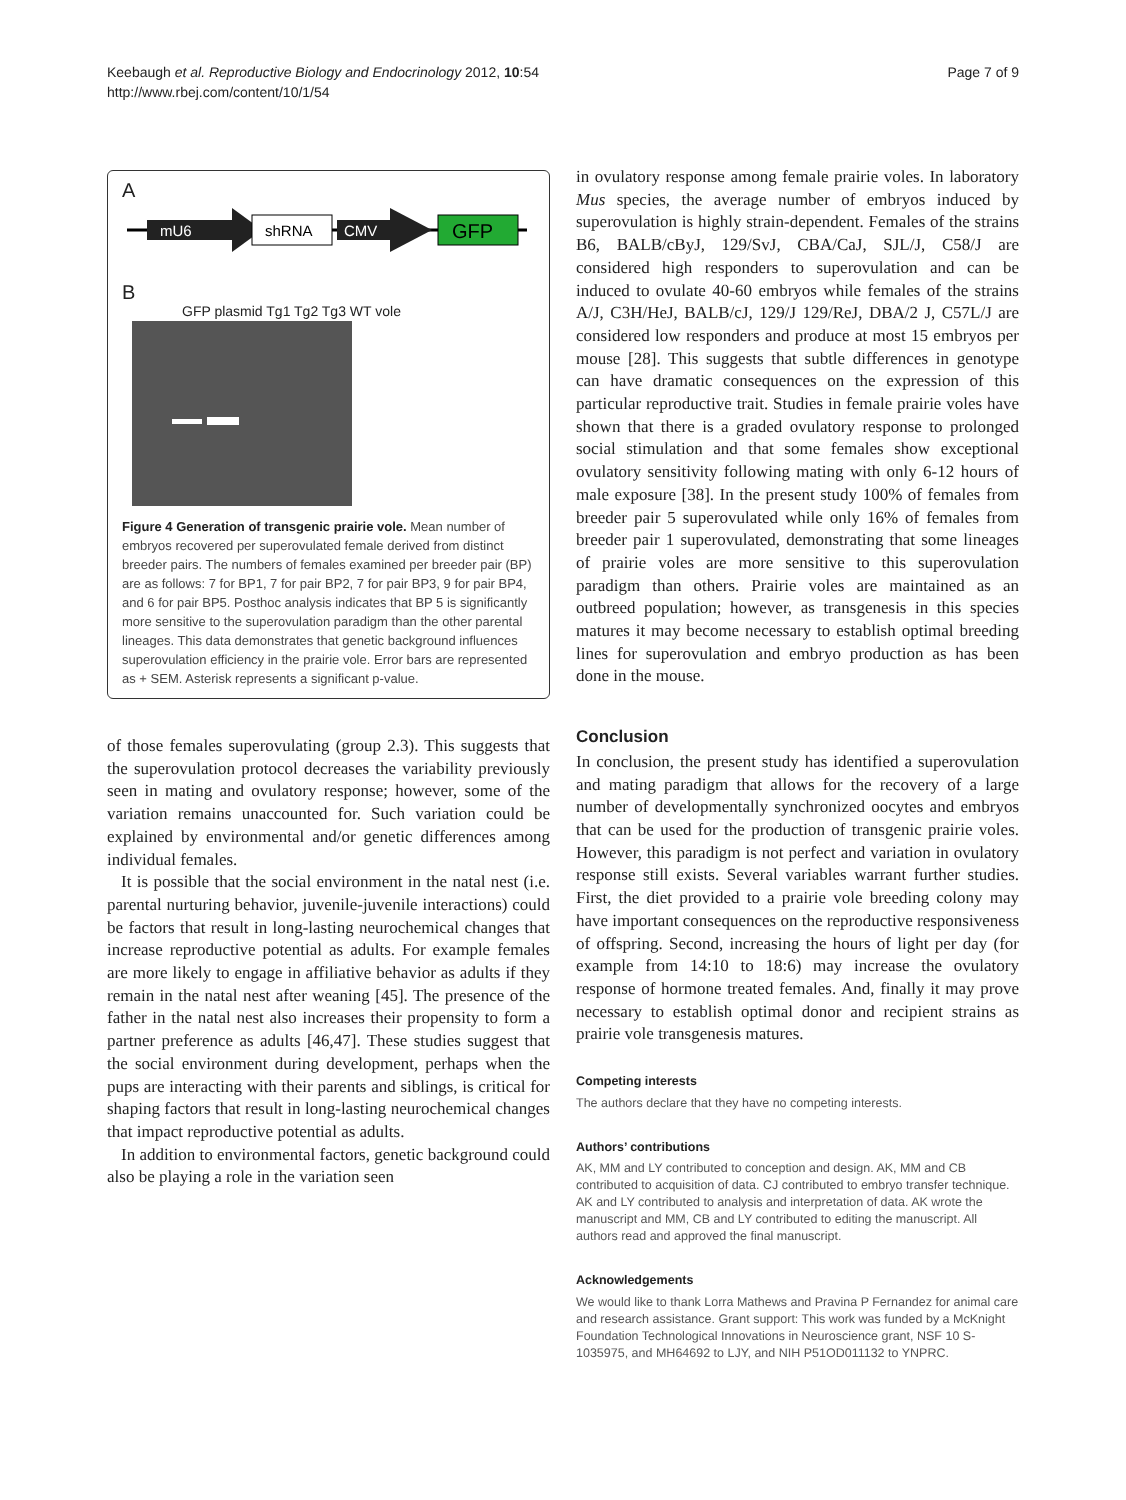Keebaugh et al. Reproductive Biology and Endocrinology 2012, 10:54
http://www.rbej.com/content/10/1/54
Page 7 of 9
A
mU6
shRNA
CMV
GFP
B
GFP plasmid Tg1 Tg2 Tg3 WT vole
Figure 4 Generation of transgenic prairie vole. Mean number of embryos recovered per superovulated female derived from distinct breeder pairs. The numbers of females examined per breeder pair (BP) are as follows: 7 for BP1, 7 for pair BP2, 7 for pair BP3, 9 for pair BP4, and 6 for pair BP5. Posthoc analysis indicates that BP 5 is significantly more sensitive to the superovulation paradigm than the other parental lineages. This data demonstrates that genetic background influences superovulation efficiency in the prairie vole. Error bars are represented as + SEM. Asterisk represents a significant p-value.
of those females superovulating (group 2.3). This suggests that the superovulation protocol decreases the variability previously seen in mating and ovulatory response; however, some of the variation remains unaccounted for. Such variation could be explained by environmental and/or genetic differences among individual females.
It is possible that the social environment in the natal nest (i.e. parental nurturing behavior, juvenile-juvenile interactions) could be factors that result in long-lasting neurochemical changes that increase reproductive potential as adults. For example females are more likely to engage in affiliative behavior as adults if they remain in the natal nest after weaning [45]. The presence of the father in the natal nest also increases their propensity to form a partner preference as adults [46,47]. These studies suggest that the social environment during development, perhaps when the pups are interacting with their parents and siblings, is critical for shaping factors that result in long-lasting neurochemical changes that impact reproductive potential as adults.
In addition to environmental factors, genetic background could also be playing a role in the variation seen
in ovulatory response among female prairie voles. In laboratory Mus species, the average number of embryos induced by superovulation is highly strain-dependent. Females of the strains B6, BALB/cByJ, 129/SvJ, CBA/CaJ, SJL/J, C58/J are considered high responders to superovulation and can be induced to ovulate 40-60 embryos while females of the strains A/J, C3H/HeJ, BALB/cJ, 129/J 129/ReJ, DBA/2 J, C57L/J are considered low responders and produce at most 15 embryos per mouse [28]. This suggests that subtle differences in genotype can have dramatic consequences on the expression of this particular reproductive trait. Studies in female prairie voles have shown that there is a graded ovulatory response to prolonged social stimulation and that some females show exceptional ovulatory sensitivity following mating with only 6-12 hours of male exposure [38]. In the present study 100% of females from breeder pair 5 superovulated while only 16% of females from breeder pair 1 superovulated, demonstrating that some lineages of prairie voles are more sensitive to this superovulation paradigm than others. Prairie voles are maintained as an outbreed population; however, as transgenesis in this species matures it may become necessary to establish optimal breeding lines for superovulation and embryo production as has been done in the mouse.
Conclusion
In conclusion, the present study has identified a superovulation and mating paradigm that allows for the recovery of a large number of developmentally synchronized oocytes and embryos that can be used for the production of transgenic prairie voles. However, this paradigm is not perfect and variation in ovulatory response still exists. Several variables warrant further studies. First, the diet provided to a prairie vole breeding colony may have important consequences on the reproductive responsiveness of offspring. Second, increasing the hours of light per day (for example from 14:10 to 18:6) may increase the ovulatory response of hormone treated females. And, finally it may prove necessary to establish optimal donor and recipient strains as prairie vole transgenesis matures.
Competing interests
The authors declare that they have no competing interests.
Authors’ contributions
AK, MM and LY contributed to conception and design. AK, MM and CB contributed to acquisition of data. CJ contributed to embryo transfer technique. AK and LY contributed to analysis and interpretation of data. AK wrote the manuscript and MM, CB and LY contributed to editing the manuscript. All authors read and approved the final manuscript.
Acknowledgements
We would like to thank Lorra Mathews and Pravina P Fernandez for animal care and research assistance. Grant support: This work was funded by a McKnight Foundation Technological Innovations in Neuroscience grant, NSF 10 S-1035975, and MH64692 to LJY, and NIH P51OD011132 to YNPRC.